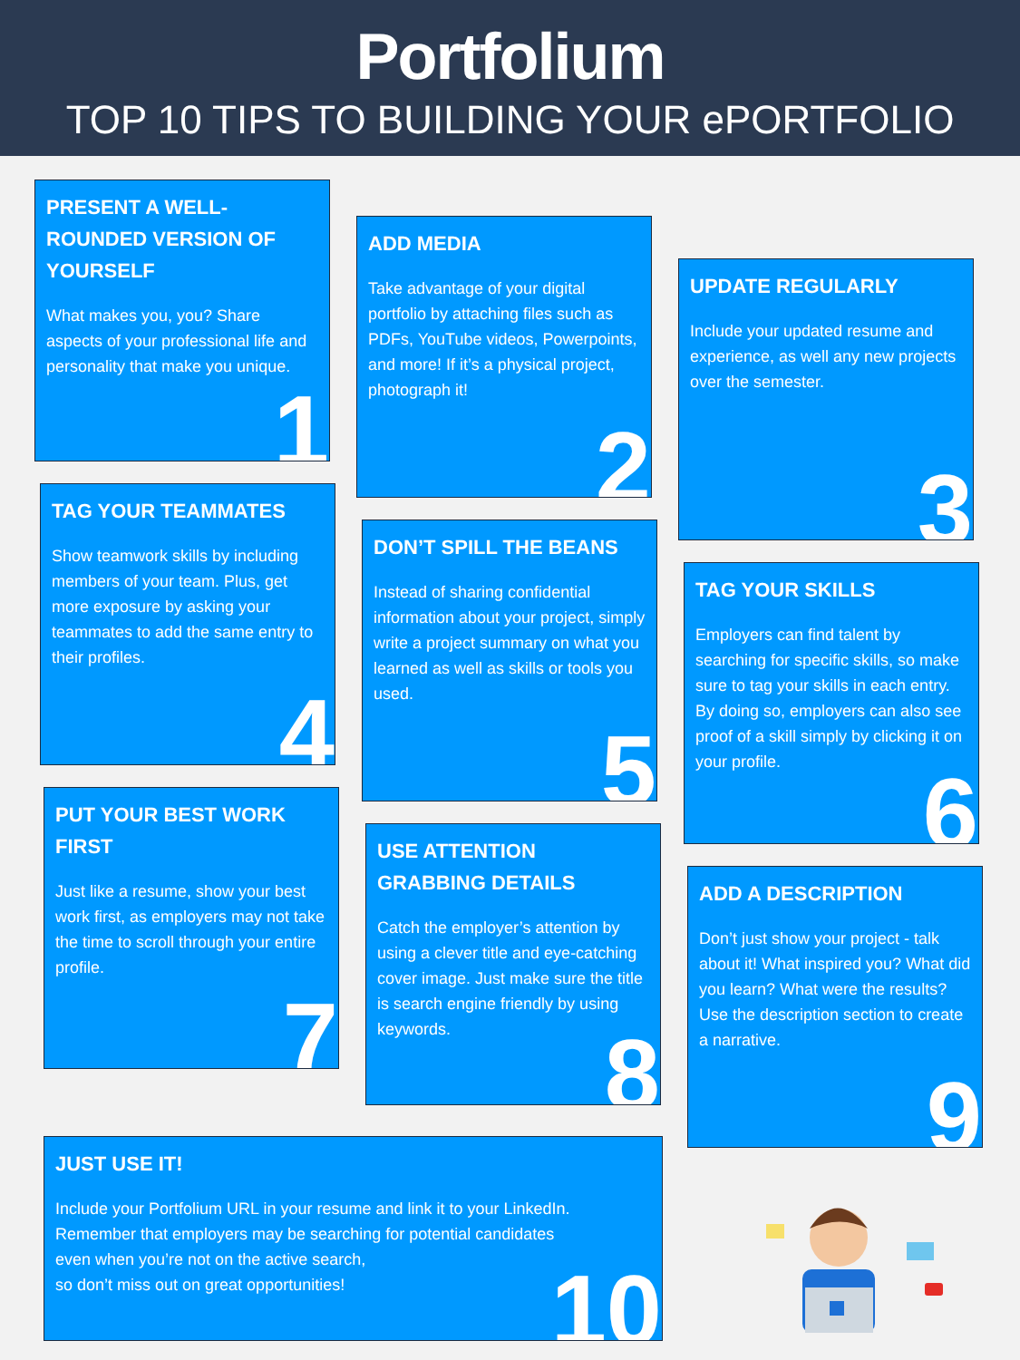Portfolium
TOP 10 TIPS TO BUILDING YOUR ePORTFOLIO
PRESENT A WELL-ROUNDED VERSION OF YOURSELF
What makes you, you? Share aspects of your professional life and personality that make you unique.
1
TAG YOUR TEAMMATES
Show teamwork skills by including members of your team. Plus, get more exposure by asking your teammates to add the same entry to their profiles.
4
PUT YOUR BEST WORK FIRST
Just like a resume, show your best work first, as employers may not take the time to scroll through your entire profile.
7
ADD MEDIA
Take advantage of your digital portfolio by attaching files such as PDFs, YouTube videos, Powerpoints, and more! If it’s a physical project, photograph it!
2
DON’T SPILL THE BEANS
Instead of sharing confidential information about your project, simply write a project summary on what you learned as well as skills or tools you used.
5
USE ATTENTION GRABBING DETAILS
Catch the employer’s attention by using a clever title and eye-catching cover image. Just make sure the title is search engine friendly by using keywords.
8
UPDATE REGULARLY
Include your updated resume and experience, as well any new projects over the semester.
3
TAG YOUR SKILLS
Employers can find talent by searching for specific skills, so make sure to tag your skills in each entry. By doing so, employers can also see proof of a skill simply by clicking it on your profile.
6
ADD A DESCRIPTION
Don’t just show your project - talk about it! What inspired you? What did you learn? What were the results? Use the description section to create a narrative.
9
JUST USE IT!
Include your Portfolium URL in your resume and link it to your LinkedIn.
Remember that employers may be searching for potential candidates
even when you’re not on the active search,
so don’t miss out on great opportunities!
10